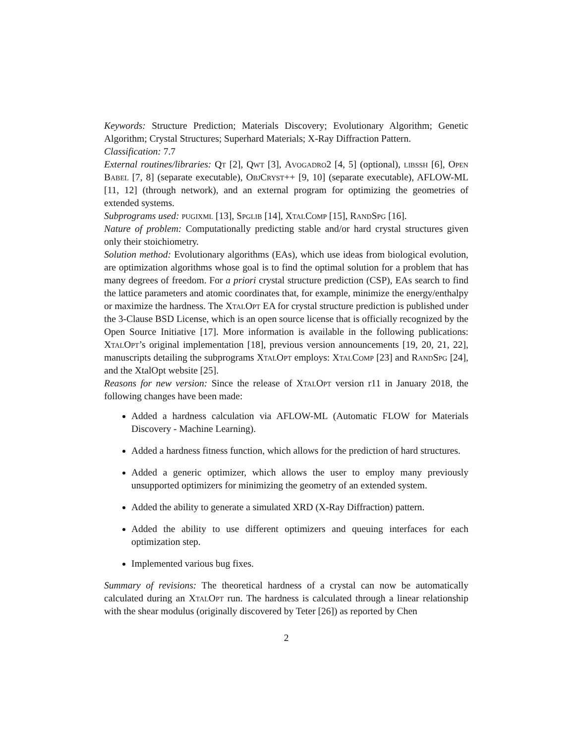Keywords: Structure Prediction; Materials Discovery; Evolutionary Algorithm; Genetic Algorithm; Crystal Structures; Superhard Materials; X-Ray Diffraction Pattern.
Classification: 7.7
External routines/libraries: Qt [2], Qwt [3], Avogadro2 [4, 5] (optional), libssh [6], Open Babel [7, 8] (separate executable), ObjCryst++ [9, 10] (separate executable), AFLOW-ML [11, 12] (through network), and an external program for optimizing the geometries of extended systems.
Subprograms used: pugixml [13], Spglib [14], XtalComp [15], RandSpg [16].
Nature of problem: Computationally predicting stable and/or hard crystal structures given only their stoichiometry.
Solution method: Evolutionary algorithms (EAs), which use ideas from biological evolution, are optimization algorithms whose goal is to find the optimal solution for a problem that has many degrees of freedom. For a priori crystal structure prediction (CSP), EAs search to find the lattice parameters and atomic coordinates that, for example, minimize the energy/enthalpy or maximize the hardness. The XtalOpt EA for crystal structure prediction is published under the 3-Clause BSD License, which is an open source license that is officially recognized by the Open Source Initiative [17]. More information is available in the following publications: XtalOpt’s original implementation [18], previous version announcements [19, 20, 21, 22], manuscripts detailing the subprograms XtalOpt employs: XtalComp [23] and RandSpg [24], and the XtalOpt website [25].
Reasons for new version: Since the release of XtalOpt version r11 in January 2018, the following changes have been made:
Added a hardness calculation via AFLOW-ML (Automatic FLOW for Materials Discovery - Machine Learning).
Added a hardness fitness function, which allows for the prediction of hard structures.
Added a generic optimizer, which allows the user to employ many previously unsupported optimizers for minimizing the geometry of an extended system.
Added the ability to generate a simulated XRD (X-Ray Diffraction) pattern.
Added the ability to use different optimizers and queuing interfaces for each optimization step.
Implemented various bug fixes.
Summary of revisions: The theoretical hardness of a crystal can now be automatically calculated during an XtalOpt run. The hardness is calculated through a linear relationship with the shear modulus (originally discovered by Teter [26]) as reported by Chen
2